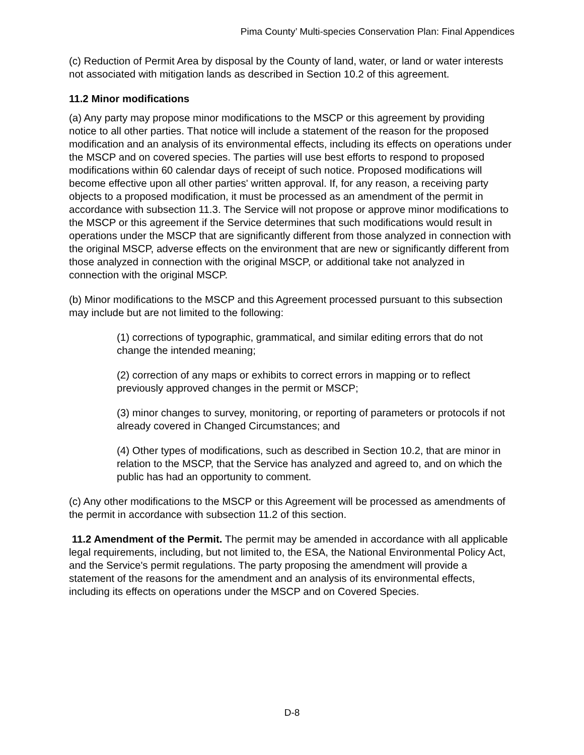Pima County’ Multi-species Conservation Plan: Final Appendices
(c) Reduction of Permit Area by disposal by the County of land, water, or land or water interests not associated with mitigation lands as described in Section 10.2 of this agreement.
11.2 Minor modifications
(a) Any party may propose minor modifications to the MSCP or this agreement by providing notice to all other parties. That notice will include a statement of the reason for the proposed modification and an analysis of its environmental effects, including its effects on operations under the MSCP and on covered species. The parties will use best efforts to respond to proposed modifications within 60 calendar days of receipt of such notice. Proposed modifications will become effective upon all other parties' written approval. If, for any reason, a receiving party objects to a proposed modification, it must be processed as an amendment of the permit in accordance with subsection 11.3. The Service will not propose or approve minor modifications to the MSCP or this agreement if the Service determines that such modifications would result in operations under the MSCP that are significantly different from those analyzed in connection with the original MSCP, adverse effects on the environment that are new or significantly different from those analyzed in connection with the original MSCP, or additional take not analyzed in connection with the original MSCP.
(b) Minor modifications to the MSCP and this Agreement processed pursuant to this subsection may include but are not limited to the following:
(1) corrections of typographic, grammatical, and similar editing errors that do not change the intended meaning;
(2) correction of any maps or exhibits to correct errors in mapping or to reflect previously approved changes in the permit or MSCP;
(3) minor changes to survey, monitoring, or reporting of parameters or protocols if not already covered in Changed Circumstances; and
(4) Other types of modifications, such as described in Section 10.2, that are minor in relation to the MSCP, that the Service has analyzed and agreed to, and on which the public has had an opportunity to comment.
(c) Any other modifications to the MSCP or this Agreement will be processed as amendments of the permit in accordance with subsection 11.2 of this section.
11.2 Amendment of the Permit. The permit may be amended in accordance with all applicable legal requirements, including, but not limited to, the ESA, the National Environmental Policy Act, and the Service's permit regulations. The party proposing the amendment will provide a statement of the reasons for the amendment and an analysis of its environmental effects, including its effects on operations under the MSCP and on Covered Species.
D-8